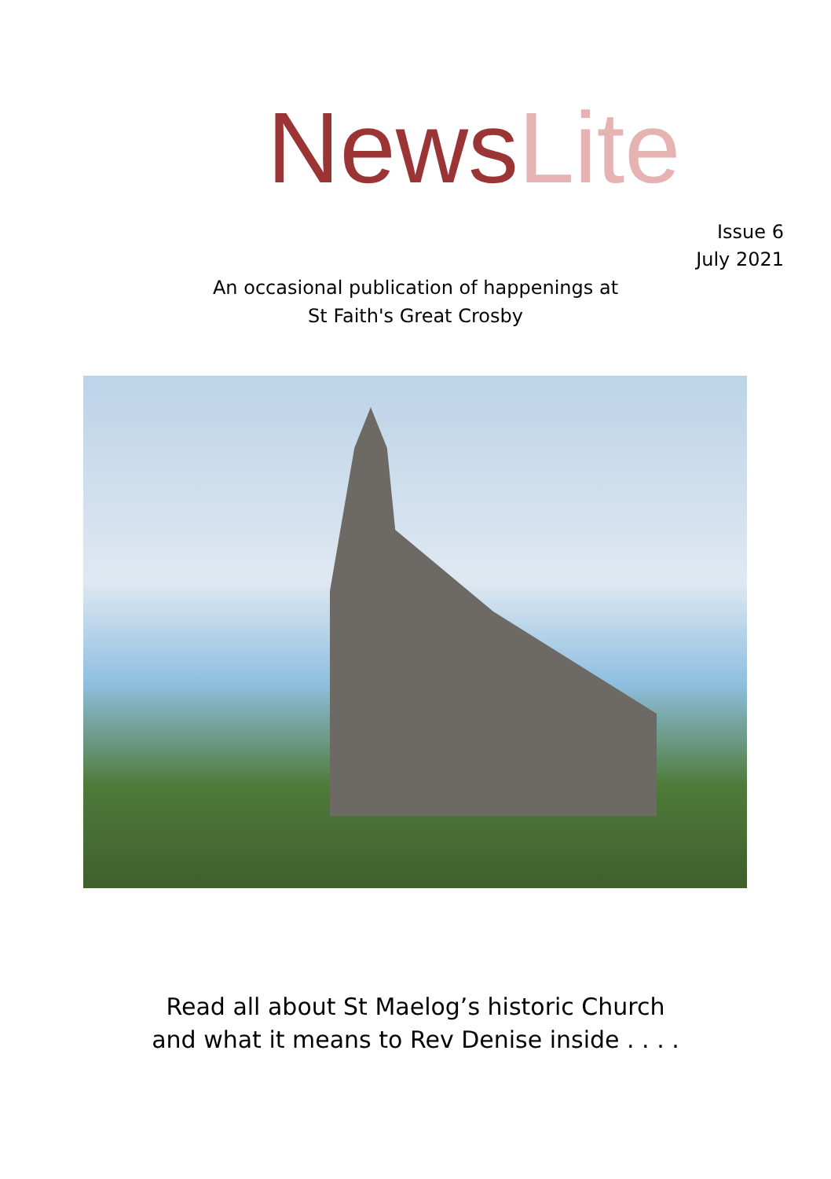News Lite
Issue 6
July 2021
An occasional publication of happenings at
St Faith's Great Crosby
Read all about St Maelog’s historic Church
and what it means to Rev Denise inside . . . .